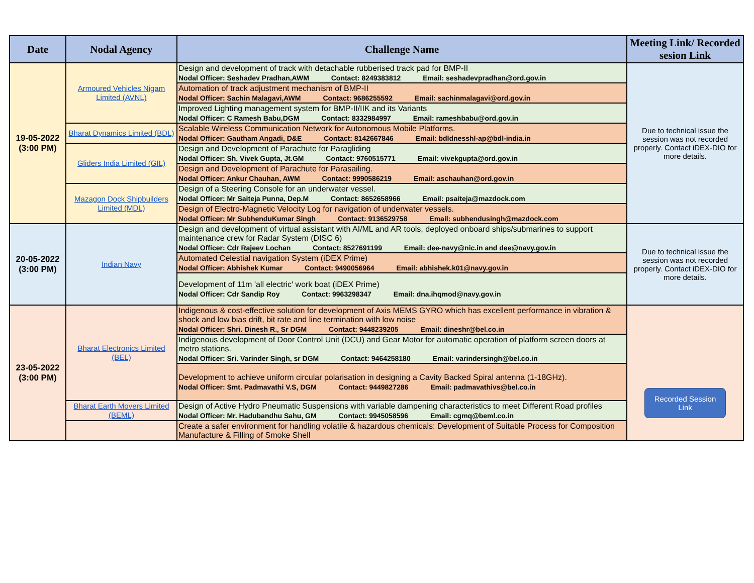| Date | Nodal Agency | Challenge Name | Meeting Link/ Recorded sesion Link |
| --- | --- | --- | --- |
| 19-05-2022 (3:00 PM) | Armoured Vehicles Nigam Limited (AVNL) | Design and development of track with detachable rubberised track pad for BMP-II Nodal Officer: Seshadev Pradhan,AWM Contact: 8249383812 Email: seshadevpradhan@ord.gov.in | Due to technical issue the session was not recorded properly. Contact iDEX-DIO for more details. |
| | | Automation of track adjustment mechanism of BMP-II Nodal Officer: Sachin Malagavi,AWM Contact: 9686255592 Email: sachinmalagavi@ord.gov.in | |
| | | Improved Lighting management system for BMP-II/IIK and its Variants Nodal Officer: C Ramesh Babu,DGM Contact: 8332984997 Email: rameshbabu@ord.gov.in | |
| | Bharat Dynamics Limited (BDL) | Scalable Wireless Communication Network for Autonomous Mobile Platforms. Nodal Officer: Gautham Angadi, D&E Contact: 8142667846 Email: bdldnesshl-ap@bdl-india.in | |
| | Gliders India Limited (GIL) | Design and Development of Parachute for Paragliding Nodal Officer: Sh. Vivek Gupta, Jt.GM Contact: 9760515771 Email: vivekgupta@ord.gov.in | |
| | | Design and Development of Parachute for Parasailing. Nodal Officer: Ankur Chauhan, AWM Contact: 9990586219 Email: aschauhan@ord.gov.in | |
| | Mazagon Dock Shipbuilders Limited (MDL) | Design of a Steering Console for an underwater vessel. Nodal Officer: Mr Saiteja Punna, Dep.M Contact: 8652658966 Email: psaiteja@mazdock.com | |
| | | Design of Electro-Magnetic Velocity Log for navigation of underwater vessels. Nodal Officer: Mr SubhenduKumar Singh Contact: 9136529758 Email: subhendusingh@mazdock.com | |
| 20-05-2022 (3:00 PM) | Indian Navy | Design and development of virtual assistant with AI/ML and AR tools, deployed onboard ships/submarines to support maintenance crew for Radar System (DISC 6) Nodal Officer: Cdr Rajeev Lochan Contact: 8527691199 Email: dee-navy@nic.in and dee@navy.gov.in | Due to technical issue the session was not recorded properly. Contact iDEX-DIO for more details. |
| | | Automated Celestial navigation System (iDEX Prime) Nodal Officer: Abhishek Kumar Contact: 9490056964 Email: abhishek.k01@navy.gov.in | |
| | | Development of 11m 'all electric' work boat (iDEX Prime) Nodal Officer: Cdr Sandip Roy Contact: 9963298347 Email: dna.ihqmod@navy.gov.in | |
| 23-05-2022 (3:00 PM) | Bharat Electronics Limited (BEL) | Indigenous & cost-effective solution for development of Axis MEMS GYRO which has excellent performance in vibration & shock and low bias drift, bit rate and line termination with low noise Nodal Officer: Shri. Dinesh R., Sr DGM Contact: 9448239205 Email: dineshr@bel.co.in | Recorded Session Link |
| | | Indigenous development of Door Control Unit (DCU) and Gear Motor for automatic operation of platform screen doors at metro stations. Nodal Officer: Sri. Varinder Singh, sr DGM Contact: 9464258180 Email: varindersingh@bel.co.in | |
| | | Development to achieve uniform circular polarisation in designing a Cavity Backed Spiral antenna (1-18GHz). Nodal Officer: Smt. Padmavathi V.S, DGM Contact: 9449827286 Email: padmavathivs@bel.co.in | |
| | Bharat Earth Movers Limited (BEML) | Design of Active Hydro Pneumatic Suspensions with variable dampening characteristics to meet Different Road profiles Nodal Officer: Mr. Hadubandhu Sahu, GM Contact: 9945058596 Email: cgmq@beml.co.in | |
| | | Create a safer environment for handling volatile & hazardous chemicals: Development of Suitable Process for Composition Manufacture & Filling of Smoke Shell | |